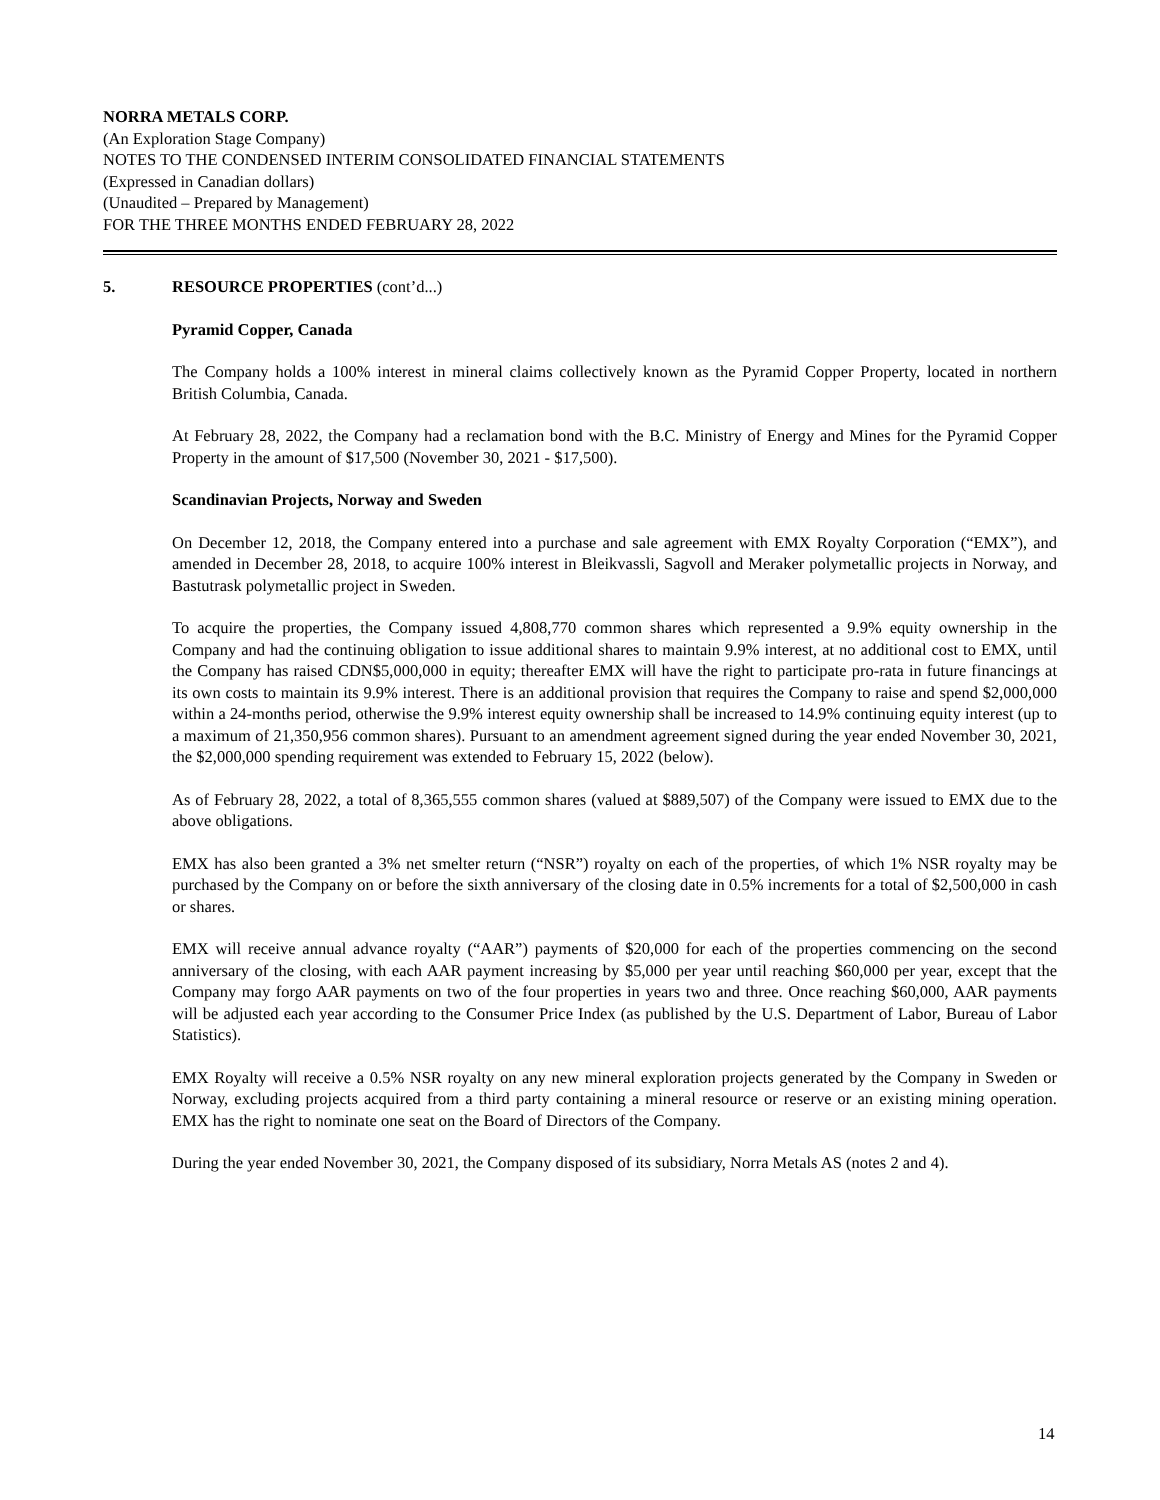NORRA METALS CORP.
(An Exploration Stage Company)
NOTES TO THE CONDENSED INTERIM CONSOLIDATED FINANCIAL STATEMENTS
(Expressed in Canadian dollars)
(Unaudited – Prepared by Management)
FOR THE THREE MONTHS ENDED FEBRUARY 28, 2022
5. RESOURCE PROPERTIES (cont’d...)
Pyramid Copper, Canada
The Company holds a 100% interest in mineral claims collectively known as the Pyramid Copper Property, located in northern British Columbia, Canada.
At February 28, 2022, the Company had a reclamation bond with the B.C. Ministry of Energy and Mines for the Pyramid Copper Property in the amount of $17,500 (November 30, 2021 - $17,500).
Scandinavian Projects, Norway and Sweden
On December 12, 2018, the Company entered into a purchase and sale agreement with EMX Royalty Corporation (“EMX”), and amended in December 28, 2018, to acquire 100% interest in Bleikvassli, Sagvoll and Meraker polymetallic projects in Norway, and Bastutrask polymetallic project in Sweden.
To acquire the properties, the Company issued 4,808,770 common shares which represented a 9.9% equity ownership in the Company and had the continuing obligation to issue additional shares to maintain 9.9% interest, at no additional cost to EMX, until the Company has raised CDN$5,000,000 in equity; thereafter EMX will have the right to participate pro-rata in future financings at its own costs to maintain its 9.9% interest. There is an additional provision that requires the Company to raise and spend $2,000,000 within a 24-months period, otherwise the 9.9% interest equity ownership shall be increased to 14.9% continuing equity interest (up to a maximum of 21,350,956 common shares). Pursuant to an amendment agreement signed during the year ended November 30, 2021, the $2,000,000 spending requirement was extended to February 15, 2022 (below).
As of February 28, 2022, a total of 8,365,555 common shares (valued at $889,507) of the Company were issued to EMX due to the above obligations.
EMX has also been granted a 3% net smelter return (“NSR”) royalty on each of the properties, of which 1% NSR royalty may be purchased by the Company on or before the sixth anniversary of the closing date in 0.5% increments for a total of $2,500,000 in cash or shares.
EMX will receive annual advance royalty (“AAR”) payments of $20,000 for each of the properties commencing on the second anniversary of the closing, with each AAR payment increasing by $5,000 per year until reaching $60,000 per year, except that the Company may forgo AAR payments on two of the four properties in years two and three. Once reaching $60,000, AAR payments will be adjusted each year according to the Consumer Price Index (as published by the U.S. Department of Labor, Bureau of Labor Statistics).
EMX Royalty will receive a 0.5% NSR royalty on any new mineral exploration projects generated by the Company in Sweden or Norway, excluding projects acquired from a third party containing a mineral resource or reserve or an existing mining operation. EMX has the right to nominate one seat on the Board of Directors of the Company.
During the year ended November 30, 2021, the Company disposed of its subsidiary, Norra Metals AS (notes 2 and 4).
14